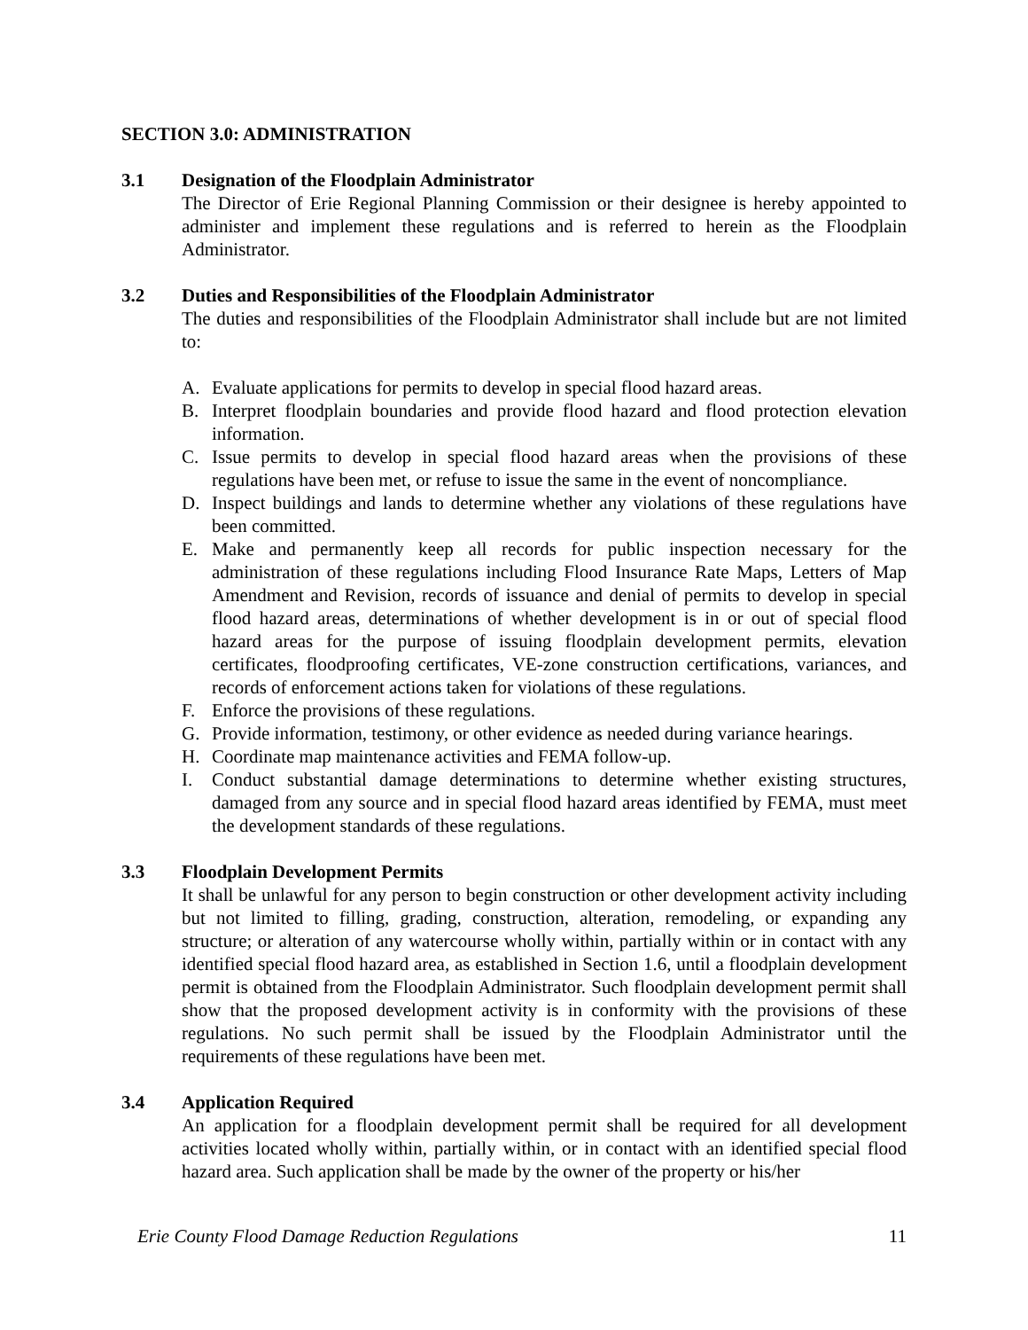SECTION 3.0: ADMINISTRATION
3.1 Designation of the Floodplain Administrator
The Director of Erie Regional Planning Commission or their designee is hereby appointed to administer and implement these regulations and is referred to herein as the Floodplain Administrator.
3.2 Duties and Responsibilities of the Floodplain Administrator
The duties and responsibilities of the Floodplain Administrator shall include but are not limited to:
A. Evaluate applications for permits to develop in special flood hazard areas.
B. Interpret floodplain boundaries and provide flood hazard and flood protection elevation information.
C. Issue permits to develop in special flood hazard areas when the provisions of these regulations have been met, or refuse to issue the same in the event of noncompliance.
D. Inspect buildings and lands to determine whether any violations of these regulations have been committed.
E. Make and permanently keep all records for public inspection necessary for the administration of these regulations including Flood Insurance Rate Maps, Letters of Map Amendment and Revision, records of issuance and denial of permits to develop in special flood hazard areas, determinations of whether development is in or out of special flood hazard areas for the purpose of issuing floodplain development permits, elevation certificates, floodproofing certificates, VE-zone construction certifications, variances, and records of enforcement actions taken for violations of these regulations.
F. Enforce the provisions of these regulations.
G. Provide information, testimony, or other evidence as needed during variance hearings.
H. Coordinate map maintenance activities and FEMA follow-up.
I. Conduct substantial damage determinations to determine whether existing structures, damaged from any source and in special flood hazard areas identified by FEMA, must meet the development standards of these regulations.
3.3 Floodplain Development Permits
It shall be unlawful for any person to begin construction or other development activity including but not limited to filling, grading, construction, alteration, remodeling, or expanding any structure; or alteration of any watercourse wholly within, partially within or in contact with any identified special flood hazard area, as established in Section 1.6, until a floodplain development permit is obtained from the Floodplain Administrator. Such floodplain development permit shall show that the proposed development activity is in conformity with the provisions of these regulations. No such permit shall be issued by the Floodplain Administrator until the requirements of these regulations have been met.
3.4 Application Required
An application for a floodplain development permit shall be required for all development activities located wholly within, partially within, or in contact with an identified special flood hazard area. Such application shall be made by the owner of the property or his/her
Erie County Flood Damage Reduction Regulations 11